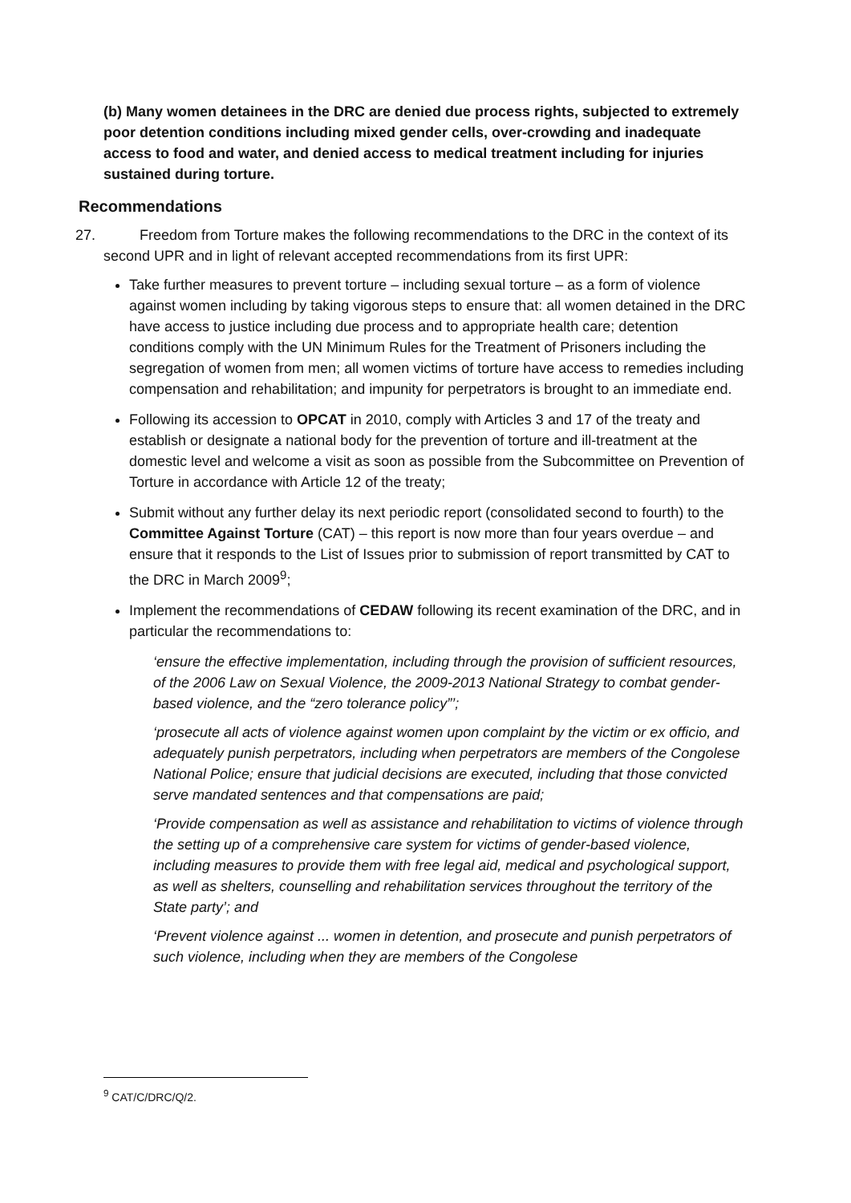(b) Many women detainees in the DRC are denied due process rights, subjected to extremely poor detention conditions including mixed gender cells, over-crowding and inadequate access to food and water, and denied access to medical treatment including for injuries sustained during torture.
Recommendations
27. Freedom from Torture makes the following recommendations to the DRC in the context of its second UPR and in light of relevant accepted recommendations from its first UPR:
Take further measures to prevent torture – including sexual torture – as a form of violence against women including by taking vigorous steps to ensure that: all women detained in the DRC have access to justice including due process and to appropriate health care; detention conditions comply with the UN Minimum Rules for the Treatment of Prisoners including the segregation of women from men; all women victims of torture have access to remedies including compensation and rehabilitation; and impunity for perpetrators is brought to an immediate end.
Following its accession to OPCAT in 2010, comply with Articles 3 and 17 of the treaty and establish or designate a national body for the prevention of torture and ill-treatment at the domestic level and welcome a visit as soon as possible from the Subcommittee on Prevention of Torture in accordance with Article 12 of the treaty;
Submit without any further delay its next periodic report (consolidated second to fourth) to the Committee Against Torture (CAT) – this report is now more than four years overdue – and ensure that it responds to the List of Issues prior to submission of report transmitted by CAT to the DRC in March 2009<sup>9</sup>;
Implement the recommendations of CEDAW following its recent examination of the DRC, and in particular the recommendations to:
‘ensure the effective implementation, including through the provision of sufficient resources, of the 2006 Law on Sexual Violence, the 2009-2013 National Strategy to combat gender-based violence, and the “zero tolerance policy”’;
‘prosecute all acts of violence against women upon complaint by the victim or ex officio, and adequately punish perpetrators, including when perpetrators are members of the Congolese National Police; ensure that judicial decisions are executed, including that those convicted serve mandated sentences and that compensations are paid;
‘Provide compensation as well as assistance and rehabilitation to victims of violence through the setting up of a comprehensive care system for victims of gender-based violence, including measures to provide them with free legal aid, medical and psychological support, as well as shelters, counselling and rehabilitation services throughout the territory of the State party’; and
‘Prevent violence against ... women in detention, and prosecute and punish perpetrators of such violence, including when they are members of the Congolese
<sup>9</sup> CAT/C/DRC/Q/2.